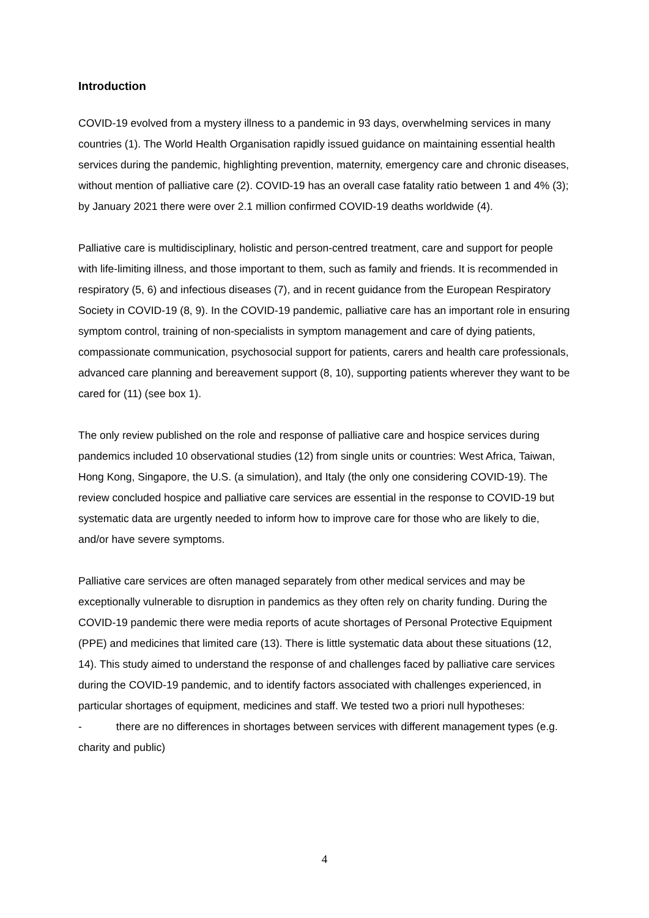Introduction
COVID-19 evolved from a mystery illness to a pandemic in 93 days, overwhelming services in many countries (1). The World Health Organisation rapidly issued guidance on maintaining essential health services during the pandemic, highlighting prevention, maternity, emergency care and chronic diseases, without mention of palliative care (2). COVID-19 has an overall case fatality ratio between 1 and 4% (3); by January 2021 there were over 2.1 million confirmed COVID-19 deaths worldwide (4).
Palliative care is multidisciplinary, holistic and person-centred treatment, care and support for people with life-limiting illness, and those important to them, such as family and friends. It is recommended in respiratory (5, 6) and infectious diseases (7), and in recent guidance from the European Respiratory Society in COVID-19 (8, 9). In the COVID-19 pandemic, palliative care has an important role in ensuring symptom control, training of non-specialists in symptom management and care of dying patients, compassionate communication, psychosocial support for patients, carers and health care professionals, advanced care planning and bereavement support (8, 10), supporting patients wherever they want to be cared for (11) (see box 1).
The only review published on the role and response of palliative care and hospice services during pandemics included 10 observational studies (12) from single units or countries: West Africa, Taiwan, Hong Kong, Singapore, the U.S. (a simulation), and Italy (the only one considering COVID-19). The review concluded hospice and palliative care services are essential in the response to COVID-19 but systematic data are urgently needed to inform how to improve care for those who are likely to die, and/or have severe symptoms.
Palliative care services are often managed separately from other medical services and may be exceptionally vulnerable to disruption in pandemics as they often rely on charity funding. During the COVID-19 pandemic there were media reports of acute shortages of Personal Protective Equipment (PPE) and medicines that limited care (13). There is little systematic data about these situations (12, 14). This study aimed to understand the response of and challenges faced by palliative care services during the COVID-19 pandemic, and to identify factors associated with challenges experienced, in particular shortages of equipment, medicines and staff. We tested two a priori null hypotheses:
- there are no differences in shortages between services with different management types (e.g. charity and public)
4